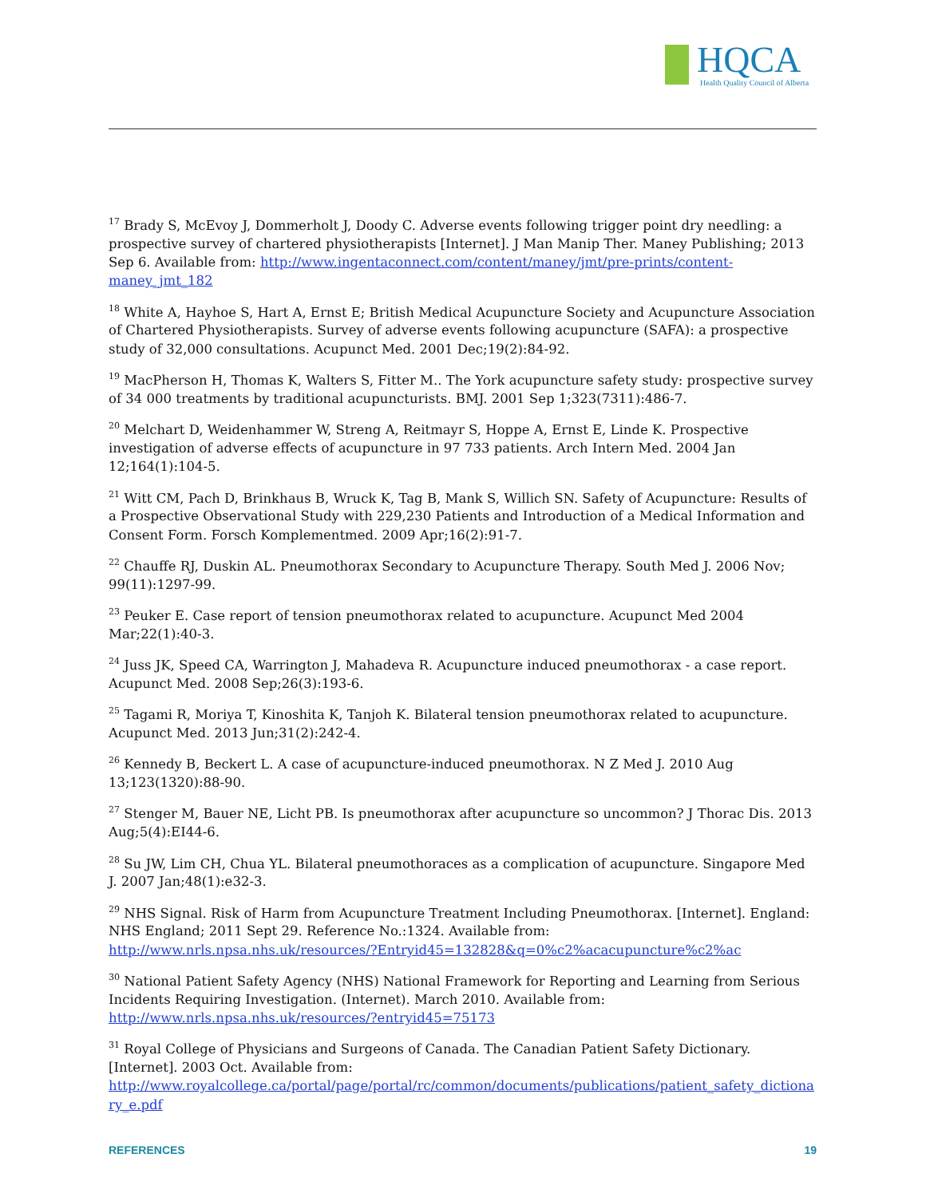HQCA
Health Quality Council of Alberta
<sup>17</sup> Brady S, McEvoy J, Dommerholt J, Doody C. Adverse events following trigger point dry needling: a prospective survey of chartered physiotherapists [Internet]. J Man Manip Ther. Maney Publishing; 2013 Sep 6. Available from: http://www.ingentaconnect.com/content/maney/jmt/pre-prints/content-maney_jmt_182
<sup>18</sup> White A, Hayhoe S, Hart A, Ernst E; British Medical Acupuncture Society and Acupuncture Association of Chartered Physiotherapists. Survey of adverse events following acupuncture (SAFA): a prospective study of 32,000 consultations. Acupunct Med. 2001 Dec;19(2):84-92.
<sup>19</sup> MacPherson H, Thomas K, Walters S, Fitter M.. The York acupuncture safety study: prospective survey of 34 000 treatments by traditional acupuncturists. BMJ. 2001 Sep 1;323(7311):486-7.
<sup>20</sup> Melchart D, Weidenhammer W, Streng A, Reitmayr S, Hoppe A, Ernst E, Linde K. Prospective investigation of adverse effects of acupuncture in 97 733 patients. Arch Intern Med. 2004 Jan 12;164(1):104-5.
<sup>21</sup> Witt CM, Pach D, Brinkhaus B, Wruck K, Tag B, Mank S, Willich SN. Safety of Acupuncture: Results of a Prospective Observational Study with 229,230 Patients and Introduction of a Medical Information and Consent Form. Forsch Komplementmed. 2009 Apr;16(2):91-7.
<sup>22</sup> Chauffe RJ, Duskin AL. Pneumothorax Secondary to Acupuncture Therapy. South Med J. 2006 Nov; 99(11):1297-99.
<sup>23</sup> Peuker E. Case report of tension pneumothorax related to acupuncture. Acupunct Med 2004 Mar;22(1):40-3.
<sup>24</sup> Juss JK, Speed CA, Warrington J, Mahadeva R. Acupuncture induced pneumothorax - a case report. Acupunct Med. 2008 Sep;26(3):193-6.
<sup>25</sup> Tagami R, Moriya T, Kinoshita K, Tanjoh K. Bilateral tension pneumothorax related to acupuncture. Acupunct Med. 2013 Jun;31(2):242-4.
<sup>26</sup> Kennedy B, Beckert L. A case of acupuncture-induced pneumothorax. N Z Med J. 2010 Aug 13;123(1320):88-90.
<sup>27</sup> Stenger M, Bauer NE, Licht PB. Is pneumothorax after acupuncture so uncommon? J Thorac Dis. 2013 Aug;5(4):EI44-6.
<sup>28</sup> Su JW, Lim CH, Chua YL. Bilateral pneumothoraces as a complication of acupuncture. Singapore Med J. 2007 Jan;48(1):e32-3.
<sup>29</sup> NHS Signal. Risk of Harm from Acupuncture Treatment Including Pneumothorax. [Internet]. England: NHS England; 2011 Sept 29. Reference No.:1324. Available from: http://www.nrls.npsa.nhs.uk/resources/?Entryid45=132828&q=0%c2%acacupuncture%c2%ac
<sup>30</sup> National Patient Safety Agency (NHS) National Framework for Reporting and Learning from Serious Incidents Requiring Investigation. (Internet). March 2010. Available from: http://www.nrls.npsa.nhs.uk/resources/?entryid45=75173
<sup>31</sup> Royal College of Physicians and Surgeons of Canada. The Canadian Patient Safety Dictionary. [Internet]. 2003 Oct. Available from: http://www.royalcollege.ca/portal/page/portal/rc/common/documents/publications/patient_safety_dictionary_e.pdf
REFERENCES 19